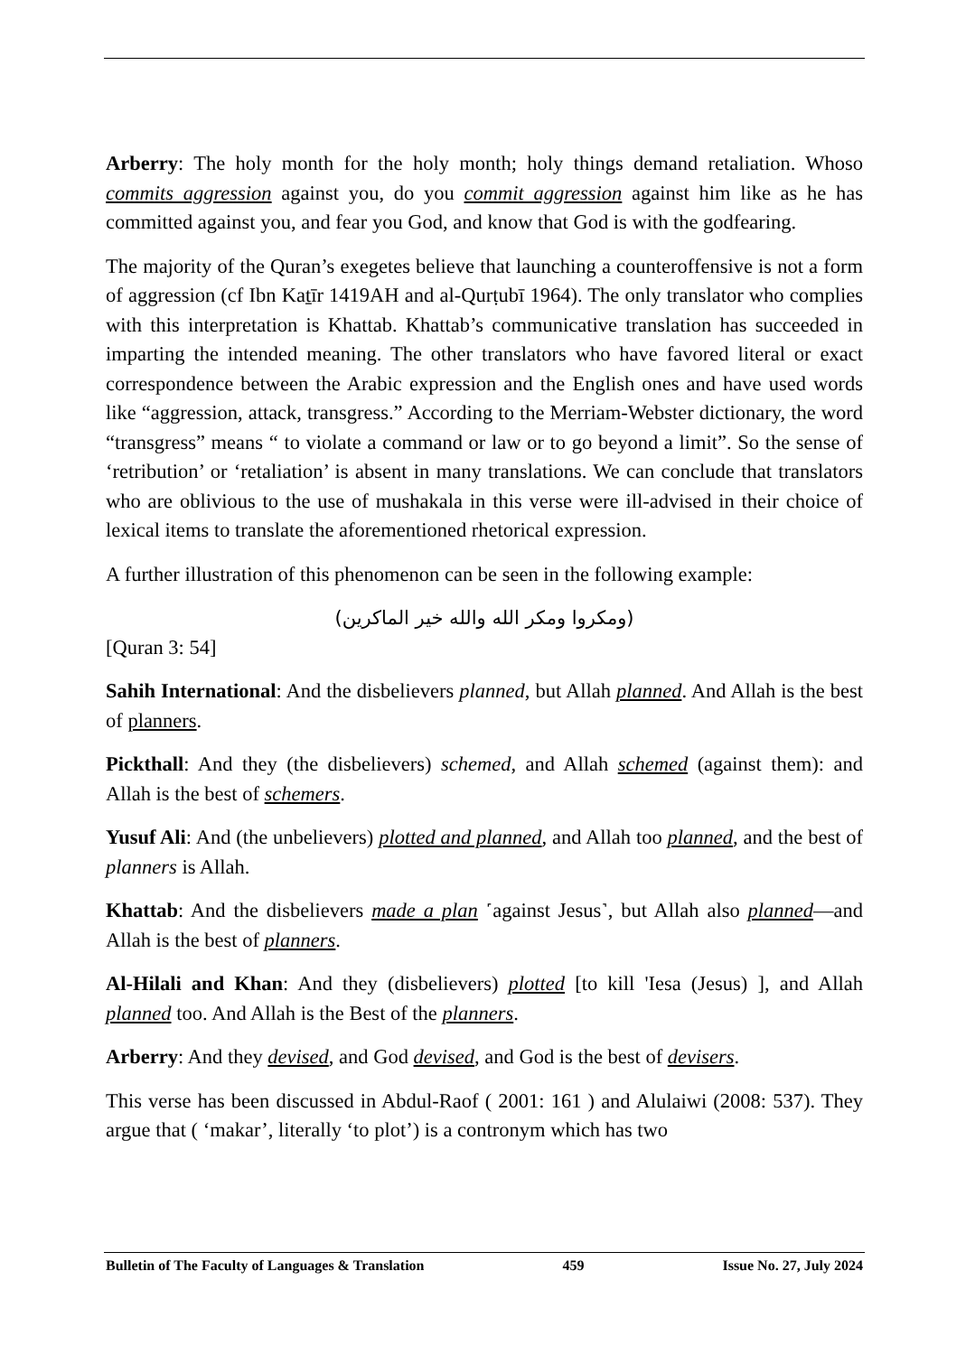Arberry: The holy month for the holy month; holy things demand retaliation. Whoso commits aggression against you, do you commit aggression against him like as he has committed against you, and fear you God, and know that God is with the godfearing.
The majority of the Quran’s exegetes believe that launching a counteroffensive is not a form of aggression (cf Ibn Kaṯīr 1419AH and al-Qurṭubī 1964). The only translator who complies with this interpretation is Khattab. Khattab’s communicative translation has succeeded in imparting the intended meaning. The other translators who have favored literal or exact correspondence between the Arabic expression and the English ones and have used words like “aggression, attack, transgress.” According to the Merriam-Webster dictionary, the word “transgress” means “ to violate a command or law or to go beyond a limit”. So the sense of ‘retribution’ or ‘retaliation’ is absent in many translations. We can conclude that translators who are oblivious to the use of mushakala in this verse were ill-advised in their choice of lexical items to translate the aforementioned rhetorical expression.
A further illustration of this phenomenon can be seen in the following example:
(ومكروا ومكر الله والله خير الماكرين)
[Quran 3: 54]
Sahih International: And the disbelievers planned, but Allah planned. And Allah is the best of planners.
Pickthall: And they (the disbelievers) schemed, and Allah schemed (against them): and Allah is the best of schemers.
Yusuf Ali: And (the unbelievers) plotted and planned, and Allah too planned, and the best of planners is Allah.
Khattab: And the disbelievers made a plan ˹against Jesus˺, but Allah also planned—and Allah is the best of planners.
Al-Hilali and Khan: And they (disbelievers) plotted [to kill 'Iesa (Jesus) ], and Allah planned too. And Allah is the Best of the planners.
Arberry: And they devised, and God devised, and God is the best of devisers.
This verse has been discussed in Abdul-Raof ( 2001: 161 ) and Alulaiwi (2008: 537). They argue that ( ‘makar’, literally ‘to plot’) is a contronym which has two
Bulletin of The Faculty of Languages & Translation 459 Issue No. 27, July 2024